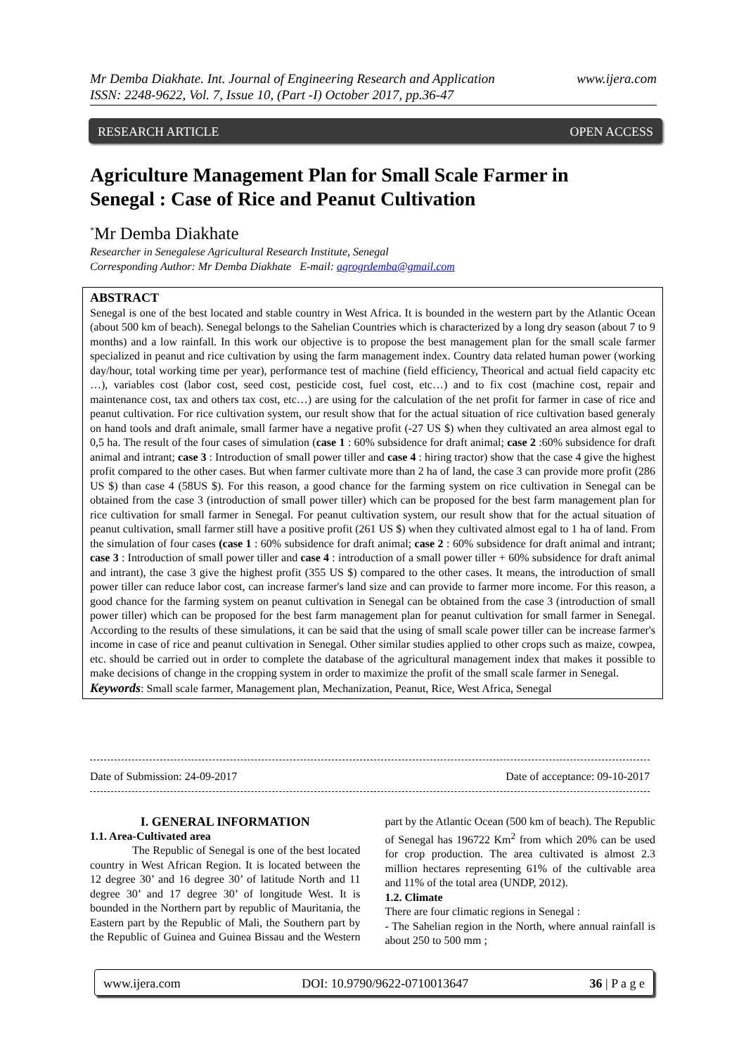www.ijera.com Mr Demba Diakhate. Int. Journal of Engineering Research and Application
ISSN: 2248-9622, Vol. 7, Issue 10, (Part -I) October 2017, pp.36-47
RESEARCH ARTICLE OPEN ACCESS
Agriculture Management Plan for Small Scale Farmer in Senegal : Case of Rice and Peanut Cultivation
<sup>*</sup> Mr Demba Diakhate
Researcher in Senegalese Agricultural Research Institute, Senegal
Corresponding Author: Mr Demba Diakhate E-mail: agrogrdemba@gmail.com
ABSTRACT
Senegal is one of the best located and stable country in West Africa. It is bounded in the western part by the Atlantic Ocean (about 500 km of beach). Senegal belongs to the Sahelian Countries which is characterized by a long dry season (about 7 to 9 months) and a low rainfall. In this work our objective is to propose the best management plan for the small scale farmer specialized in peanut and rice cultivation by using the farm management index. Country data related human power (working day/hour, total working time per year), performance test of machine (field efficiency, Theorical and actual field capacity etc …), variables cost (labor cost, seed cost, pesticide cost, fuel cost, etc…) and to fix cost (machine cost, repair and maintenance cost, tax and others tax cost, etc…) are using for the calculation of the net profit for farmer in case of rice and peanut cultivation. For rice cultivation system, our result show that for the actual situation of rice cultivation based generaly on hand tools and draft animale, small farmer have a negative profit (-27 US $) when they cultivated an area almost egal to 0,5 ha. The result of the four cases of simulation (case 1 : 60% subsidence for draft animal; case 2 :60% subsidence for draft animal and intrant; case 3 : Introduction of small power tiller and case 4 : hiring tractor) show that the case 4 give the highest profit compared to the other cases. But when farmer cultivate more than 2 ha of land, the case 3 can provide more profit (286 US $) than case 4 (58US $). For this reason, a good chance for the farming system on rice cultivation in Senegal can be obtained from the case 3 (introduction of small power tiller) which can be proposed for the best farm management plan for rice cultivation for small farmer in Senegal. For peanut cultivation system, our result show that for the actual situation of peanut cultivation, small farmer still have a positive profit (261 US $) when they cultivated almost egal to 1 ha of land. From the simulation of four cases (case 1 : 60% subsidence for draft animal; case 2 : 60% subsidence for draft animal and intrant; case 3 : Introduction of small power tiller and case 4 : introduction of a small power tiller + 60% subsidence for draft animal and intrant), the case 3 give the highest profit (355 US $) compared to the other cases. It means, the introduction of small power tiller can reduce labor cost, can increase farmer's land size and can provide to farmer more income. For this reason, a good chance for the farming system on peanut cultivation in Senegal can be obtained from the case 3 (introduction of small power tiller) which can be proposed for the best farm management plan for peanut cultivation for small farmer in Senegal. According to the results of these simulations, it can be said that the using of small scale power tiller can be increase farmer's income in case of rice and peanut cultivation in Senegal. Other similar studies applied to other crops such as maize, cowpea, etc. should be carried out in order to complete the database of the agricultural management index that makes it possible to make decisions of change in the cropping system in order to maximize the profit of the small scale farmer in Senegal.
Keywords: Small scale farmer, Management plan, Mechanization, Peanut, Rice, West Africa, Senegal
Date of Submission: 24-09-2017 Date of acceptance: 09-10-2017
I. GENERAL INFORMATION
1.1. Area-Cultivated area
The Republic of Senegal is one of the best located country in West African Region. It is located between the 12 degree 30’ and 16 degree 30’ of latitude North and 11 degree 30’ and 17 degree 30’ of longitude West. It is bounded in the Northern part by republic of Mauritania, the Eastern part by the Republic of Mali, the Southern part by the Republic of Guinea and Guinea Bissau and the Western part by the Atlantic Ocean (500 km of beach). The Republic of Senegal has 196722 Km<sup>2</sup> from which 20% can be used for crop production. The area cultivated is almost 2.3 million hectares representing 61% of the cultivable area and 11% of the total area (UNDP, 2012).
1.2. Climate
There are four climatic regions in Senegal :
- The Sahelian region in the North, where annual rainfall is about 250 to 500 mm ;
www.ijera.com DOI: 10.9790/9622-0710013647 36 | P a g e